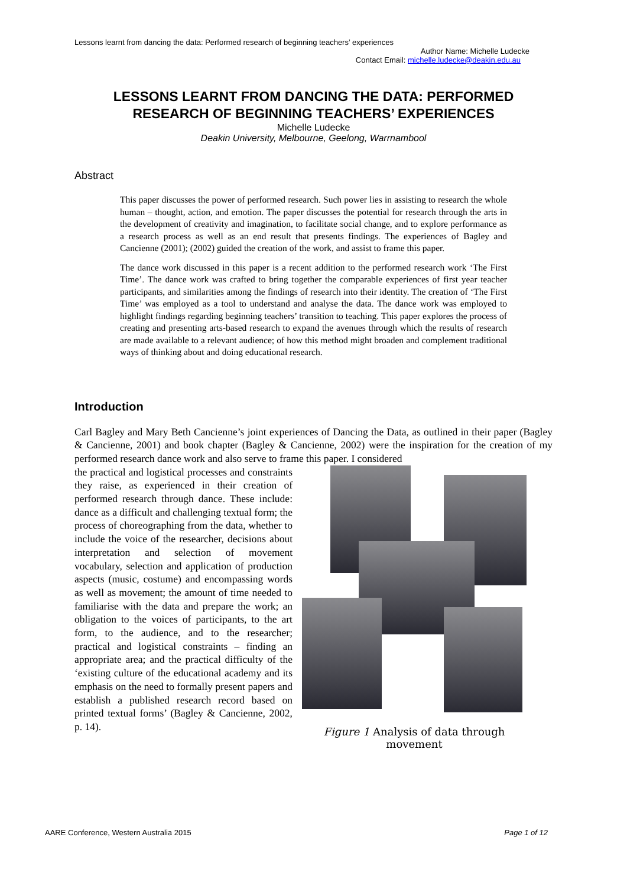Lessons learnt from dancing the data: Performed research of beginning teachers’ experiences
Author Name: Michelle Ludecke
Contact Email: michelle.ludecke@deakin.edu.au
LESSONS LEARNT FROM DANCING THE DATA: PERFORMED
RESEARCH OF BEGINNING TEACHERS’ EXPERIENCES
Michelle Ludecke
Deakin University, Melbourne, Geelong, Warrnambool
Abstract
This paper discusses the power of performed research. Such power lies in assisting to research the whole human – thought, action, and emotion. The paper discusses the potential for research through the arts in the development of creativity and imagination, to facilitate social change, and to explore performance as a research process as well as an end result that presents findings. The experiences of Bagley and Cancienne (2001); (2002) guided the creation of the work, and assist to frame this paper.
The dance work discussed in this paper is a recent addition to the performed research work ‘The First Time’. The dance work was crafted to bring together the comparable experiences of first year teacher participants, and similarities among the findings of research into their identity. The creation of ‘The First Time’ was employed as a tool to understand and analyse the data. The dance work was employed to highlight findings regarding beginning teachers’ transition to teaching. This paper explores the process of creating and presenting arts-based research to expand the avenues through which the results of research are made available to a relevant audience; of how this method might broaden and complement traditional ways of thinking about and doing educational research.
Introduction
Carl Bagley and Mary Beth Cancienne’s joint experiences of Dancing the Data, as outlined in their paper (Bagley & Cancienne, 2001) and book chapter (Bagley & Cancienne, 2002) were the inspiration for the creation of my performed research dance work and also serve to frame this paper. I considered
the practical and logistical processes and constraints they raise, as experienced in their creation of performed research through dance. These include: dance as a difficult and challenging textual form; the process of choreographing from the data, whether to include the voice of the researcher, decisions about interpretation and selection of movement vocabulary, selection and application of production aspects (music, costume) and encompassing words as well as movement; the amount of time needed to familiarise with the data and prepare the work; an obligation to the voices of participants, to the art form, to the audience, and to the researcher; practical and logistical constraints – finding an appropriate area; and the practical difficulty of the ‘existing culture of the educational academy and its emphasis on the need to formally present papers and establish a published research record based on printed textual forms’ (Bagley & Cancienne, 2002, p. 14).
Figure 1 Analysis of data through movement
AARE Conference, Western Australia 2015 Page 1 of 12